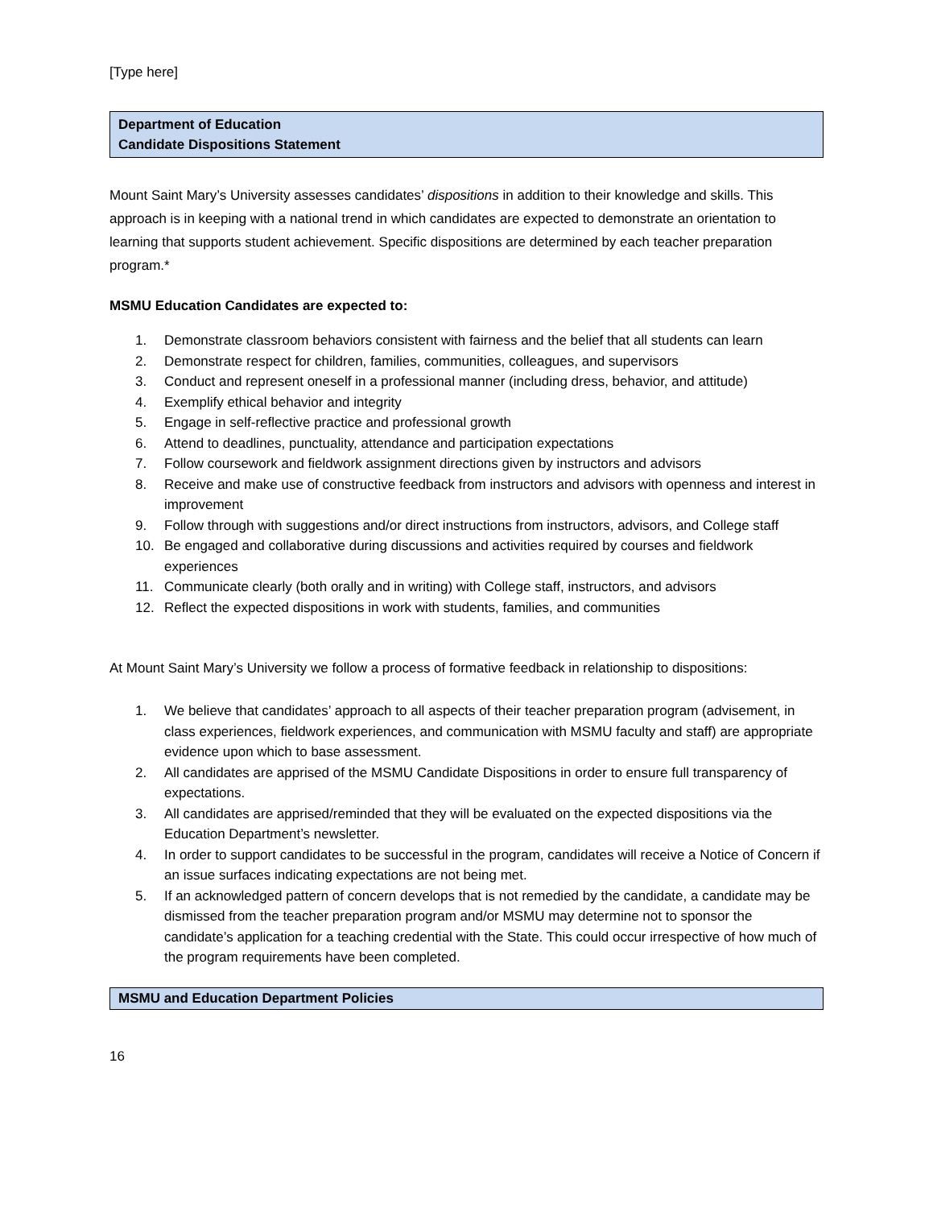[Type here]
Department of Education
Candidate Dispositions Statement
Mount Saint Mary’s University assesses candidates’ dispositions in addition to their knowledge and skills. This approach is in keeping with a national trend in which candidates are expected to demonstrate an orientation to learning that supports student achievement. Specific dispositions are determined by each teacher preparation program.*
MSMU Education Candidates are expected to:
1. Demonstrate classroom behaviors consistent with fairness and the belief that all students can learn
2. Demonstrate respect for children, families, communities, colleagues, and supervisors
3. Conduct and represent oneself in a professional manner (including dress, behavior, and attitude)
4. Exemplify ethical behavior and integrity
5. Engage in self-reflective practice and professional growth
6. Attend to deadlines, punctuality, attendance and participation expectations
7. Follow coursework and fieldwork assignment directions given by instructors and advisors
8. Receive and make use of constructive feedback from instructors and advisors with openness and interest in improvement
9. Follow through with suggestions and/or direct instructions from instructors, advisors, and College staff
10. Be engaged and collaborative during discussions and activities required by courses and fieldwork experiences
11. Communicate clearly (both orally and in writing) with College staff, instructors, and advisors
12. Reflect the expected dispositions in work with students, families, and communities
At Mount Saint Mary’s University we follow a process of formative feedback in relationship to dispositions:
1. We believe that candidates’ approach to all aspects of their teacher preparation program (advisement, in class experiences, fieldwork experiences, and communication with MSMU faculty and staff) are appropriate evidence upon which to base assessment.
2. All candidates are apprised of the MSMU Candidate Dispositions in order to ensure full transparency of expectations.
3. All candidates are apprised/reminded that they will be evaluated on the expected dispositions via the Education Department’s newsletter.
4. In order to support candidates to be successful in the program, candidates will receive a Notice of Concern if an issue surfaces indicating expectations are not being met.
5. If an acknowledged pattern of concern develops that is not remedied by the candidate, a candidate may be dismissed from the teacher preparation program and/or MSMU may determine not to sponsor the candidate’s application for a teaching credential with the State. This could occur irrespective of how much of the program requirements have been completed.
MSMU and Education Department Policies
16